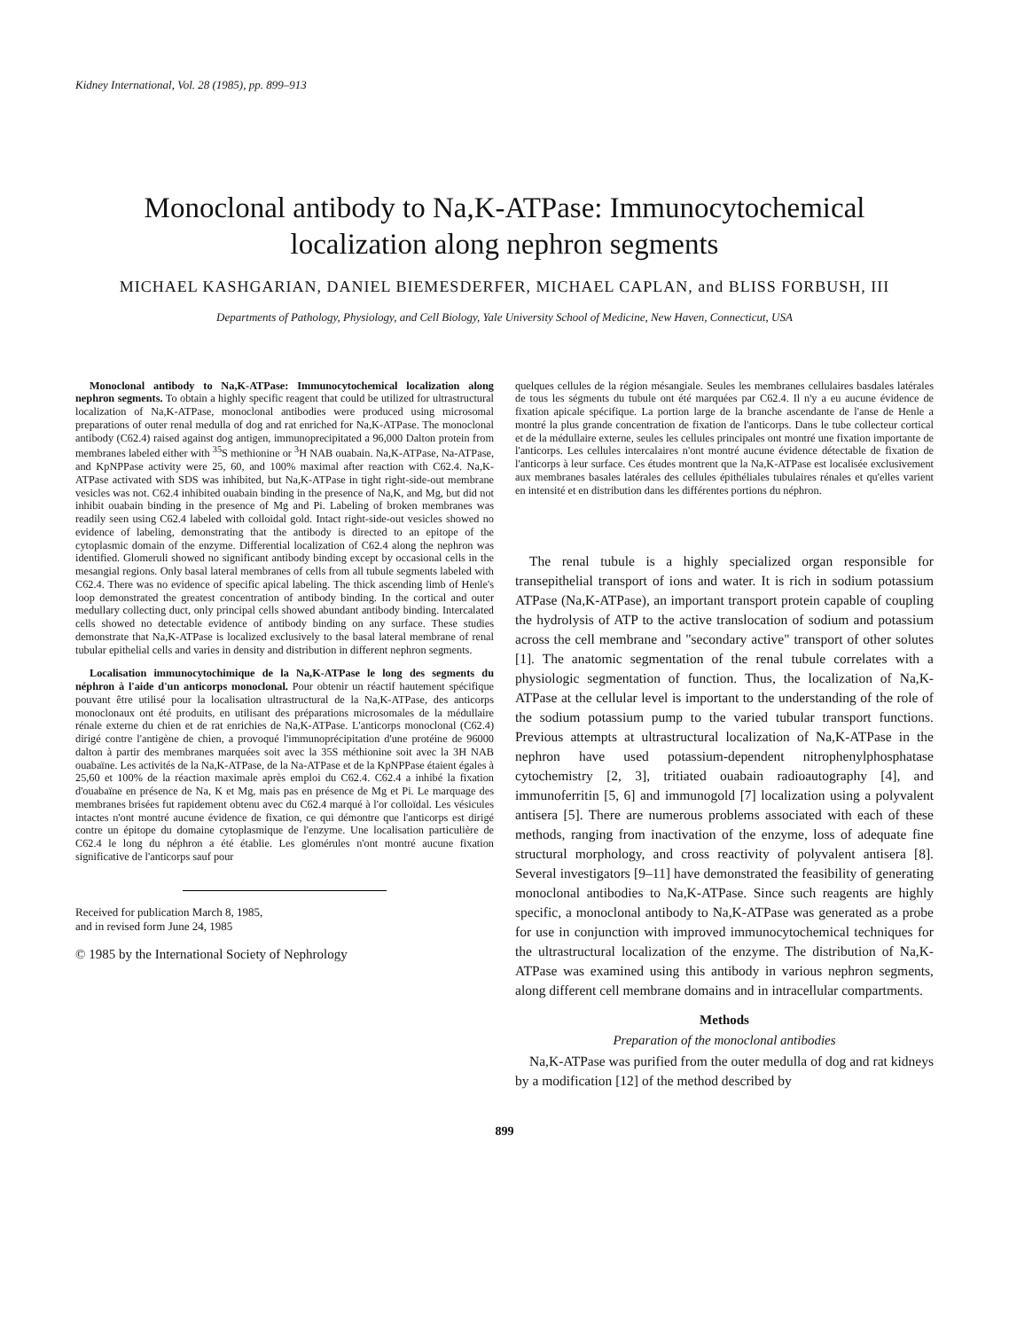Kidney International, Vol. 28 (1985), pp. 899–913
Monoclonal antibody to Na,K-ATPase: Immunocytochemical
localization along nephron segments
MICHAEL KASHGARIAN, DANIEL BIEMESDERFER, MICHAEL CAPLAN, and BLISS FORBUSH, III
Departments of Pathology, Physiology, and Cell Biology, Yale University School of Medicine, New Haven, Connecticut, USA
Monoclonal antibody to Na,K-ATPase: Immunocytochemical localization along nephron segments. To obtain a highly specific reagent that could be utilized for ultrastructural localization of Na,K-ATPase, monoclonal antibodies were produced using microsomal preparations of outer renal medulla of dog and rat enriched for Na,K-ATPase. The monoclonal antibody (C62.4) raised against dog antigen, immunoprecipitated a 96,000 Dalton protein from membranes labeled either with <sup>35</sup>S methionine or <sup>3</sup>H NAB ouabain. Na,K-ATPase, Na-ATPase, and KpNPPase activity were 25, 60, and 100% maximal after reaction with C62.4. Na,K-ATPase activated with SDS was inhibited, but Na,K-ATPase in tight right-side-out membrane vesicles was not. C62.4 inhibited ouabain binding in the presence of Na,K, and Mg, but did not inhibit ouabain binding in the presence of Mg and Pi. Labeling of broken membranes was readily seen using C62.4 labeled with colloidal gold. Intact right-side-out vesicles showed no evidence of labeling, demonstrating that the antibody is directed to an epitope of the cytoplasmic domain of the enzyme. Differential localization of C62.4 along the nephron was identified. Glomeruli showed no significant antibody binding except by occasional cells in the mesangial regions. Only basal lateral membranes of cells from all tubule segments labeled with C62.4. There was no evidence of specific apical labeling. The thick ascending limb of Henle's loop demonstrated the greatest concentration of antibody binding. In the cortical and outer medullary collecting duct, only principal cells showed abundant antibody binding. Intercalated cells showed no detectable evidence of antibody binding on any surface. These studies demonstrate that Na,K-ATPase is localized exclusively to the basal lateral membrane of renal tubular epithelial cells and varies in density and distribution in different nephron segments.
Localisation immunocytochimique de la Na,K-ATPase le long des segments du néphron à l'aide d'un anticorps monoclonal. Pour obtenir un réactif hautement spécifique pouvant être utilisé pour la localisation ultrastructural de la Na,K-ATPase, des anticorps monoclonaux ont été produits, en utilisant des préparations microsomales de la médullaire rénale externe du chien et de rat enrichies de Na,K-ATPase. L'anticorps monoclonal (C62.4) dirigé contre l'antigène de chien, a provoqué l'immunoprécipitation d'une protéine de 96000 dalton à partir des membranes marquées soit avec la 35S méthionine soit avec la 3H NAB ouabaïne. Les activités de la Na,K-ATPase, de la Na-ATPase et de la KpNPPase étaient égales à 25,60 et 100% de la réaction maximale après emploi du C62.4. C62.4 a inhibé la fixation d'ouabaïne en présence de Na, K et Mg, mais pas en présence de Mg et Pi. Le marquage des membranes brisées fut rapidement obtenu avec du C62.4 marqué à l'or colloïdal. Les vésicules intactes n'ont montré aucune évidence de fixation, ce qui démontre que l'anticorps est dirigé contre un épitope du domaine cytoplasmique de l'enzyme. Une localisation particulière de C62.4 le long du néphron a été établie. Les glomérules n'ont montré aucune fixation significative de l'anticorps sauf pour
Received for publication March 8, 1985,
and in revised form June 24, 1985
© 1985 by the International Society of Nephrology
quelques cellules de la région mésangiale. Seules les membranes cellulaires basdales latérales de tous les ségments du tubule ont été marquées par C62.4. Il n'y a eu aucune évidence de fixation apicale spécifique. La portion large de la branche ascendante de l'anse de Henle a montré la plus grande concentration de fixation de l'anticorps. Dans le tube collecteur cortical et de la médullaire externe, seules les cellules principales ont montré une fixation importante de l'anticorps. Les cellules intercalaires n'ont montré aucune évidence détectable de fixation de l'anticorps à leur surface. Ces études montrent que la Na,K-ATPase est localisée exclusivement aux membranes basales latérales des cellules épithéliales tubulaires rénales et qu'elles varient en intensité et en distribution dans les différentes portions du néphron.
The renal tubule is a highly specialized organ responsible for transepithelial transport of ions and water. It is rich in sodium potassium ATPase (Na,K-ATPase), an important transport protein capable of coupling the hydrolysis of ATP to the active translocation of sodium and potassium across the cell membrane and "secondary active" transport of other solutes [1]. The anatomic segmentation of the renal tubule correlates with a physiologic segmentation of function. Thus, the localization of Na,K-ATPase at the cellular level is important to the understanding of the role of the sodium potassium pump to the varied tubular transport functions. Previous attempts at ultrastructural localization of Na,K-ATPase in the nephron have used potassium-dependent nitrophenylphosphatase cytochemistry [2, 3], tritiated ouabain radioautography [4], and immunoferritin [5, 6] and immunogold [7] localization using a polyvalent antisera [5]. There are numerous problems associated with each of these methods, ranging from inactivation of the enzyme, loss of adequate fine structural morphology, and cross reactivity of polyvalent antisera [8]. Several investigators [9–11] have demonstrated the feasibility of generating monoclonal antibodies to Na,K-ATPase. Since such reagents are highly specific, a monoclonal antibody to Na,K-ATPase was generated as a probe for use in conjunction with improved immunocytochemical techniques for the ultrastructural localization of the enzyme. The distribution of Na,K-ATPase was examined using this antibody in various nephron segments, along different cell membrane domains and in intracellular compartments.
Methods
Preparation of the monoclonal antibodies
Na,K-ATPase was purified from the outer medulla of dog and rat kidneys by a modification [12] of the method described by
899